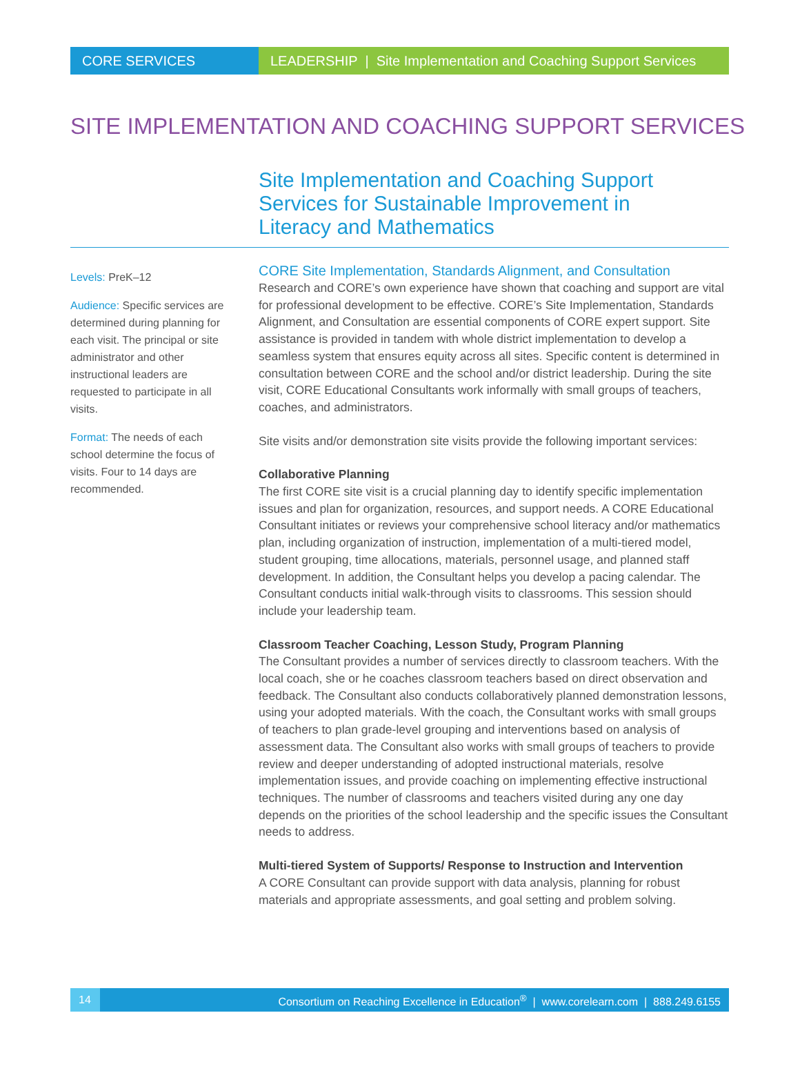CORE SERVICES LEADERSHIP | Site Implementation and Coaching Support Services
SITE IMPLEMENTATION AND COACHING SUPPORT SERVICES
Site Implementation and Coaching Support Services for Sustainable Improvement in Literacy and Mathematics
Levels: PreK–12
Audience: Specific services are determined during planning for each visit. The principal or site administrator and other instructional leaders are requested to participate in all visits.
Format: The needs of each school determine the focus of visits. Four to 14 days are recommended.
CORE Site Implementation, Standards Alignment, and Consultation
Research and CORE’s own experience have shown that coaching and support are vital for professional development to be effective. CORE’s Site Implementation, Standards Alignment, and Consultation are essential components of CORE expert support. Site assistance is provided in tandem with whole district implementation to develop a seamless system that ensures equity across all sites. Specific content is determined in consultation between CORE and the school and/or district leadership. During the site visit, CORE Educational Consultants work informally with small groups of teachers, coaches, and administrators.
Site visits and/or demonstration site visits provide the following important services:
Collaborative Planning
The first CORE site visit is a crucial planning day to identify specific implementation issues and plan for organization, resources, and support needs. A CORE Educational Consultant initiates or reviews your comprehensive school literacy and/or mathematics plan, including organization of instruction, implementation of a multi-tiered model, student grouping, time allocations, materials, personnel usage, and planned staff development. In addition, the Consultant helps you develop a pacing calendar. The Consultant conducts initial walk-through visits to classrooms. This session should include your leadership team.
Classroom Teacher Coaching, Lesson Study, Program Planning
The Consultant provides a number of services directly to classroom teachers. With the local coach, she or he coaches classroom teachers based on direct observation and feedback. The Consultant also conducts collaboratively planned demonstration lessons, using your adopted materials. With the coach, the Consultant works with small groups of teachers to plan grade-level grouping and interventions based on analysis of assessment data. The Consultant also works with small groups of teachers to provide review and deeper understanding of adopted instructional materials, resolve implementation issues, and provide coaching on implementing effective instructional techniques. The number of classrooms and teachers visited during any one day depends on the priorities of the school leadership and the specific issues the Consultant needs to address.
Multi-tiered System of Supports/ Response to Instruction and Intervention
A CORE Consultant can provide support with data analysis, planning for robust materials and appropriate assessments, and goal setting and problem solving.
14 Consortium on Reaching Excellence in Education<sup>®</sup> | www.corelearn.com | 888.249.6155